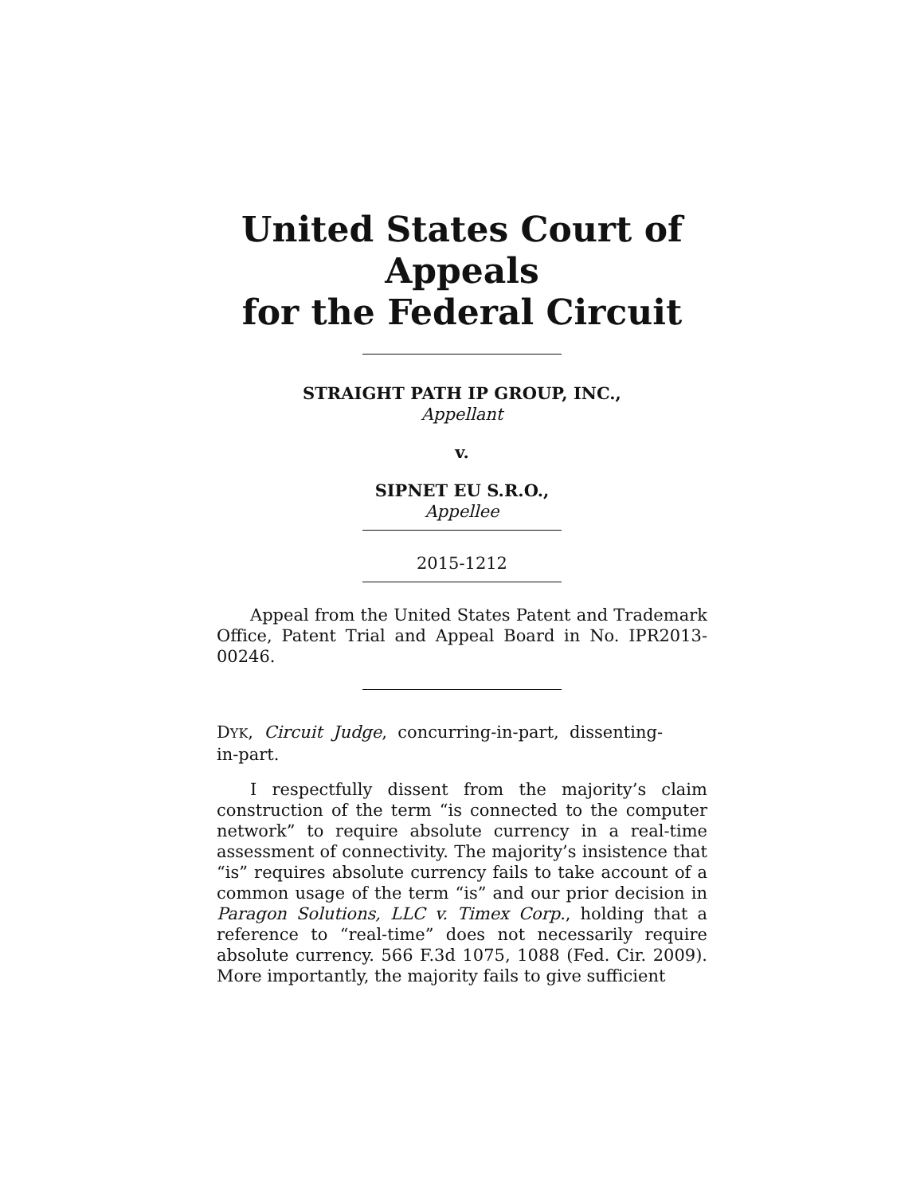United States Court of Appeals
for the Federal Circuit
STRAIGHT PATH IP GROUP, INC.,
Appellant
v.
SIPNET EU S.R.O.,
Appellee
2015-1212
Appeal from the United States Patent and Trademark Office, Patent Trial and Appeal Board in No. IPR2013-00246.
DYK, Circuit Judge, concurring-in-part, dissenting-in-part.
I respectfully dissent from the majority’s claim construction of the term “is connected to the computer network” to require absolute currency in a real-time assessment of connectivity. The majority’s insistence that “is” requires absolute currency fails to take account of a common usage of the term “is” and our prior decision in Paragon Solutions, LLC v. Timex Corp., holding that a reference to “real-time” does not necessarily require absolute currency. 566 F.3d 1075, 1088 (Fed. Cir. 2009). More importantly, the majority fails to give sufficient